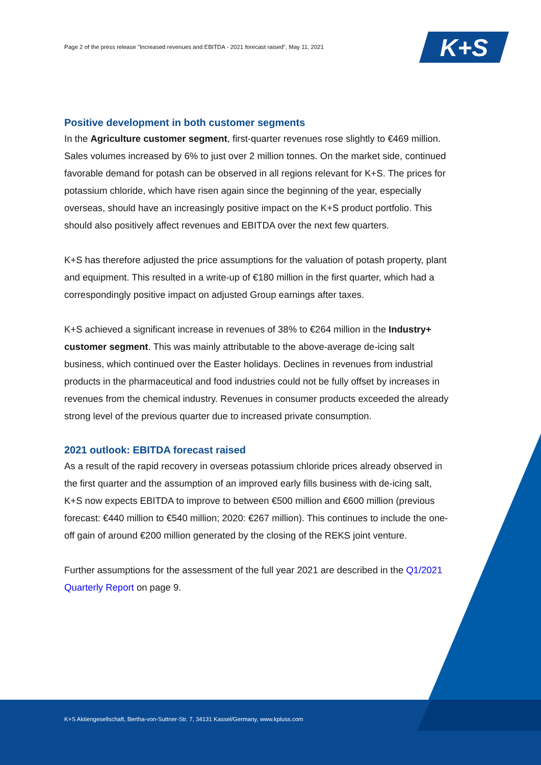Page 2 of the press release "Increased revenues and EBITDA - 2021 forecast raised", May 11, 2021
K+S
Positive development in both customer segments
In the Agriculture customer segment, first-quarter revenues rose slightly to €469 million. Sales volumes increased by 6% to just over 2 million tonnes. On the market side, continued favorable demand for potash can be observed in all regions relevant for K+S. The prices for potassium chloride, which have risen again since the beginning of the year, especially overseas, should have an increasingly positive impact on the K+S product portfolio. This should also positively affect revenues and EBITDA over the next few quarters.
K+S has therefore adjusted the price assumptions for the valuation of potash property, plant and equipment. This resulted in a write-up of €180 million in the first quarter, which had a correspondingly positive impact on adjusted Group earnings after taxes.
K+S achieved a significant increase in revenues of 38% to €264 million in the Industry+ customer segment. This was mainly attributable to the above-average de-icing salt business, which continued over the Easter holidays. Declines in revenues from industrial products in the pharmaceutical and food industries could not be fully offset by increases in revenues from the chemical industry. Revenues in consumer products exceeded the already strong level of the previous quarter due to increased private consumption.
2021 outlook: EBITDA forecast raised
As a result of the rapid recovery in overseas potassium chloride prices already observed in the first quarter and the assumption of an improved early fills business with de-icing salt, K+S now expects EBITDA to improve to between €500 million and €600 million (previous forecast: €440 million to €540 million; 2020: €267 million). This continues to include the one-off gain of around €200 million generated by the closing of the REKS joint venture.
Further assumptions for the assessment of the full year 2021 are described in the Q1/2021 Quarterly Report on page 9.
K+S Aktiengesellschaft, Bertha-von-Suttner-Str. 7, 34131 Kassel/Germany, www.kpluss.com